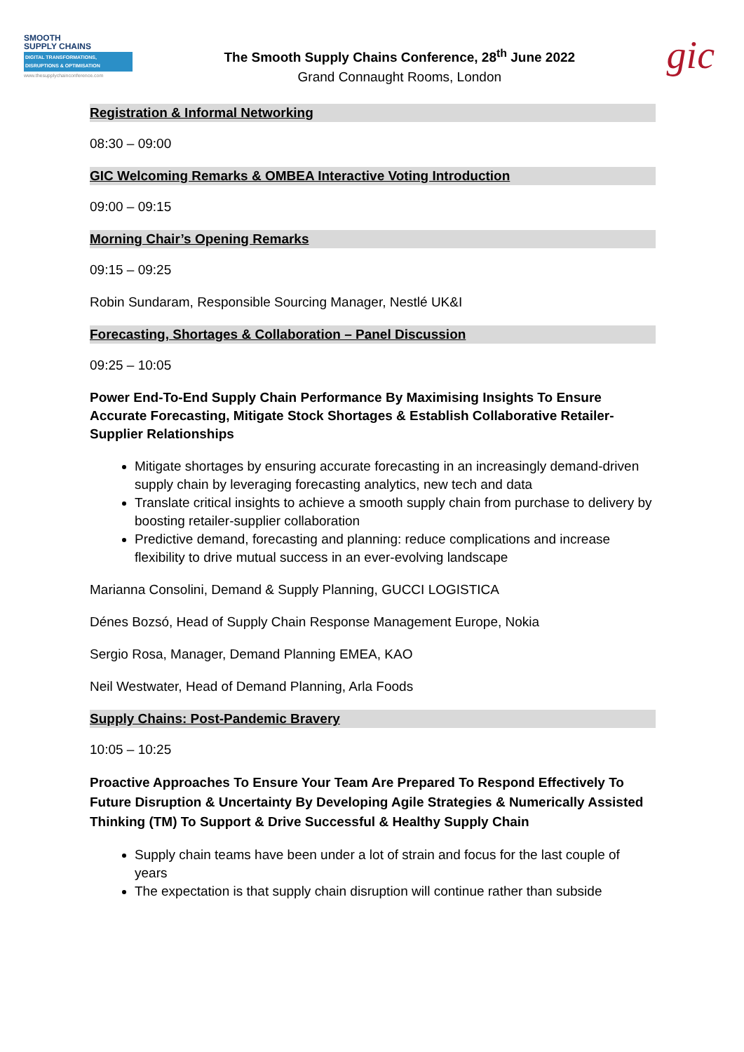SMOOTH
SUPPLY CHAINS
DIGITAL TRANSFORMATIONS, DISRUPTIONS & OPTIMISATION
www.thesupplychainconference.com
The Smooth Supply Chains Conference, 28<sup>th</sup> June 2022
Grand Connaught Rooms, London
gic
Registration & Informal Networking
08:30 – 09:00
GIC Welcoming Remarks & OMBEA Interactive Voting Introduction
09:00 – 09:15
Morning Chair’s Opening Remarks
09:15 – 09:25
Robin Sundaram, Responsible Sourcing Manager, Nestlé UK&I
Forecasting, Shortages & Collaboration – Panel Discussion
09:25 – 10:05
Power End-To-End Supply Chain Performance By Maximising Insights To Ensure Accurate Forecasting, Mitigate Stock Shortages & Establish Collaborative Retailer-Supplier Relationships
Mitigate shortages by ensuring accurate forecasting in an increasingly demand-driven supply chain by leveraging forecasting analytics, new tech and data
Translate critical insights to achieve a smooth supply chain from purchase to delivery by boosting retailer-supplier collaboration
Predictive demand, forecasting and planning: reduce complications and increase flexibility to drive mutual success in an ever-evolving landscape
Marianna Consolini, Demand & Supply Planning, GUCCI LOGISTICA
Dénes Bozsó, Head of Supply Chain Response Management Europe, Nokia
Sergio Rosa, Manager, Demand Planning EMEA, KAO
Neil Westwater, Head of Demand Planning, Arla Foods
Supply Chains: Post-Pandemic Bravery
10:05 – 10:25
Proactive Approaches To Ensure Your Team Are Prepared To Respond Effectively To Future Disruption & Uncertainty By Developing Agile Strategies & Numerically Assisted Thinking (TM) To Support & Drive Successful & Healthy Supply Chain
Supply chain teams have been under a lot of strain and focus for the last couple of years
The expectation is that supply chain disruption will continue rather than subside